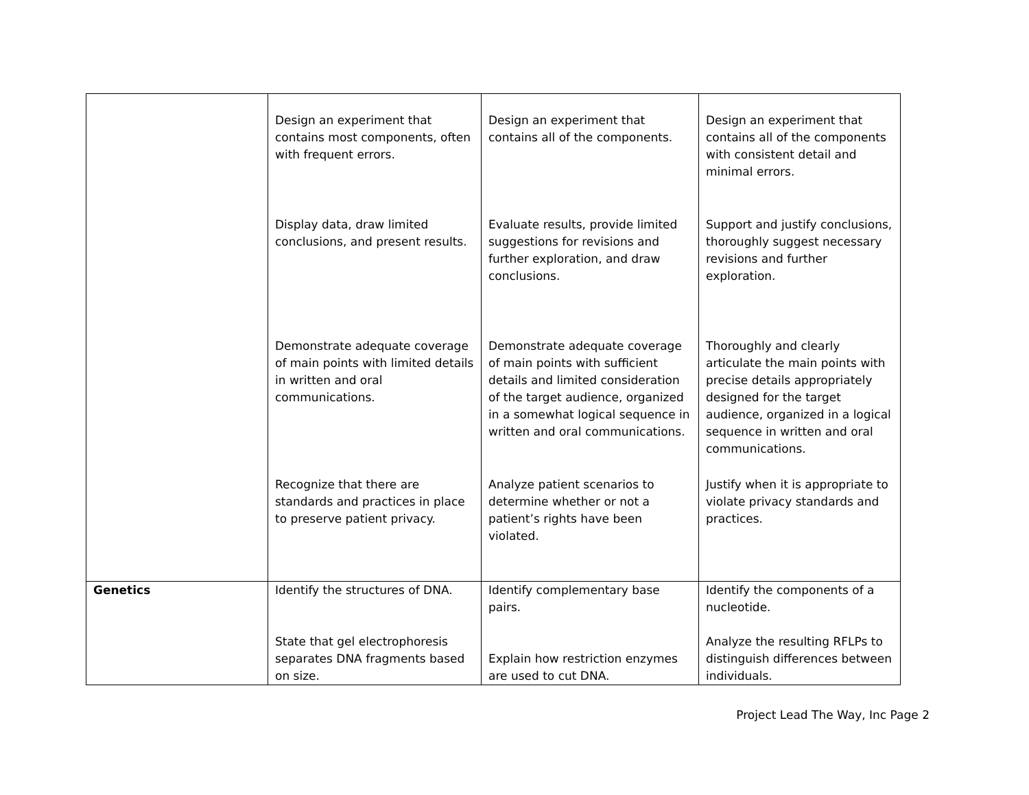| | Design an experiment that contains most components, often with frequent errors. Display data, draw limited conclusions, and present results. Demonstrate adequate coverage of main points with limited details in written and oral communications. Recognize that there are standards and practices in place to preserve patient privacy. | Design an experiment that contains all of the components. Evaluate results, provide limited suggestions for revisions and further exploration, and draw conclusions. Demonstrate adequate coverage of main points with sufficient details and limited consideration of the target audience, organized in a somewhat logical sequence in written and oral communications. Analyze patient scenarios to determine whether or not a patient’s rights have been violated. | Design an experiment that contains all of the components with consistent detail and minimal errors. Support and justify conclusions, thoroughly suggest necessary revisions and further exploration. Thoroughly and clearly articulate the main points with precise details appropriately designed for the target audience, organized in a logical sequence in written and oral communications. Justify when it is appropriate to violate privacy standards and practices. |
| Genetics | Identify the structures of DNA. State that gel electrophoresis separates DNA fragments based on size. | Identify complementary base pairs. Explain how restriction enzymes are used to cut DNA. | Identify the components of a nucleotide. Analyze the resulting RFLPs to distinguish differences between individuals. |
Project Lead The Way, Inc Page 2